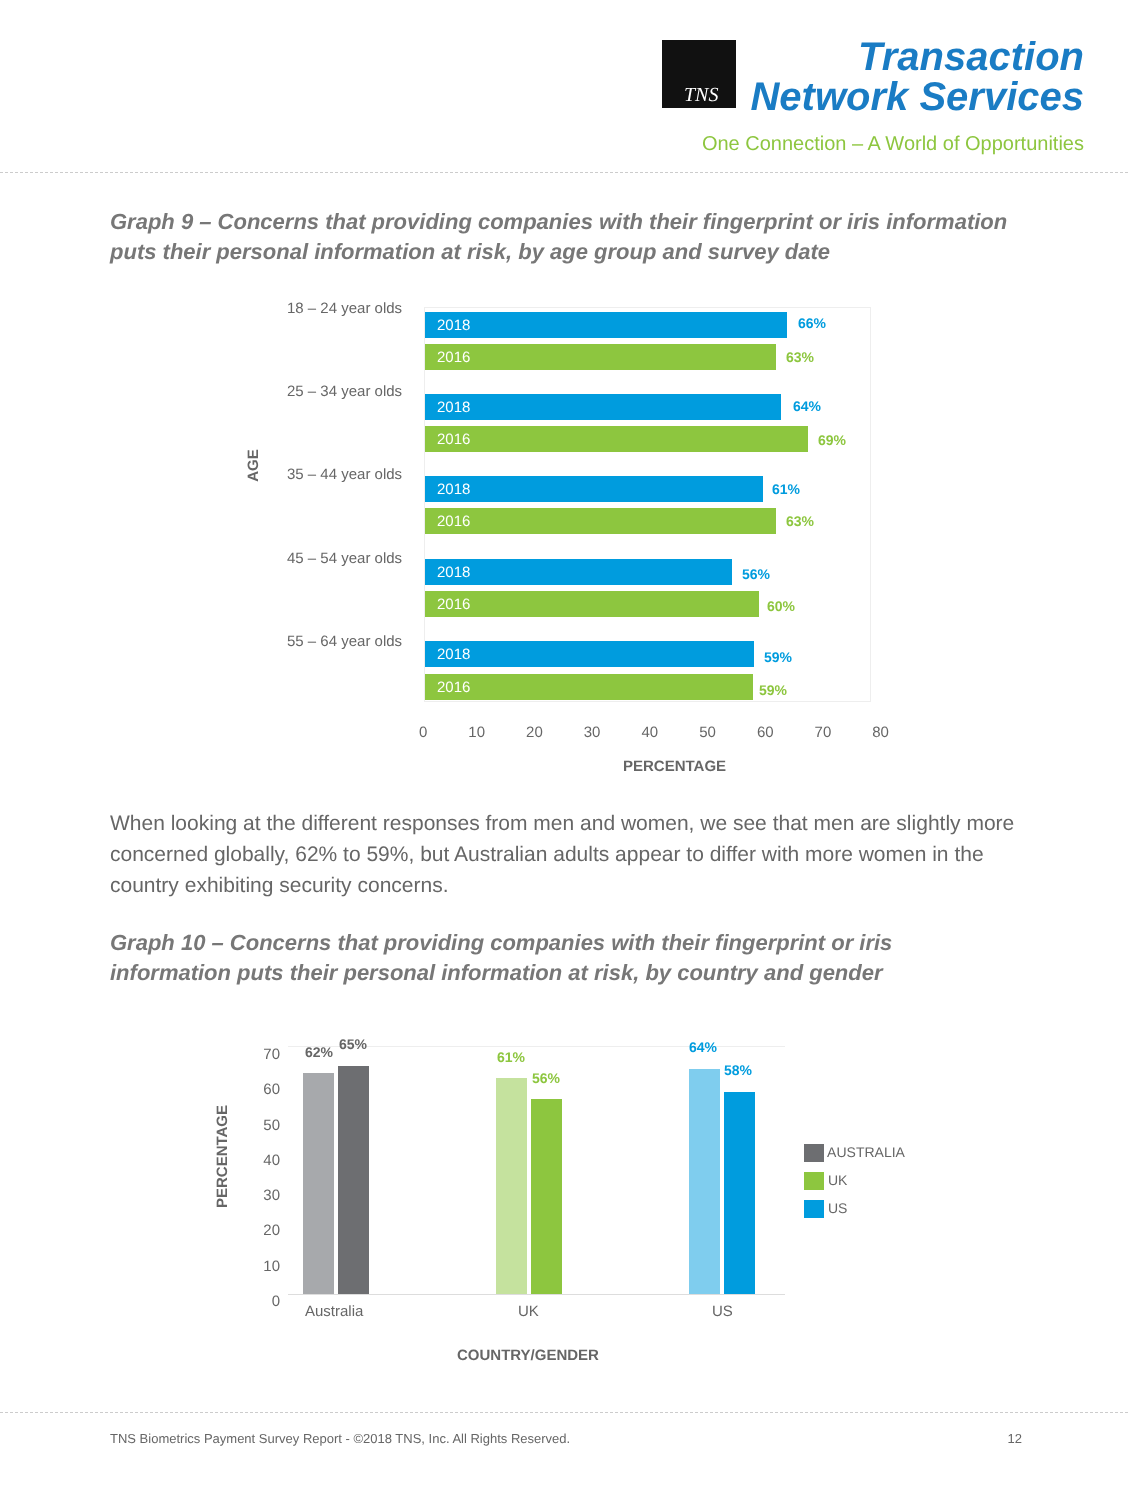TNS
Transaction
Network Services
One Connection – A World of Opportunities
Graph 9 – Concerns that providing companies with their fingerprint or iris information puts their personal information at risk, by age group and survey date
AGE
18 – 24 year olds
25 – 34 year olds
35 – 44 year olds
45 – 54 year olds
55 – 64 year olds
2018 66%
2016 63%
2018 64%
2016 69%
2018 61%
2016 63%
2018 56%
2016 60%
2018 59%
2016 59%
0 10 20 30 40 50 60 70 80
PERCENTAGE
When looking at the different responses from men and women, we see that men are slightly more concerned globally, 62% to 59%, but Australian adults appear to differ with more women in the country exhibiting security concerns.
Graph 10 – Concerns that providing companies with their fingerprint or iris information puts their personal information at risk, by country and gender
PERCENTAGE
70
60
50
40
30
20
10
0
62% 65%
61%
56%
64%
58%
Australia UK US
AUSTRALIA
UK
US
COUNTRY/GENDER
TNS Biometrics Payment Survey Report - ©2018 TNS, Inc. All Rights Reserved. 12